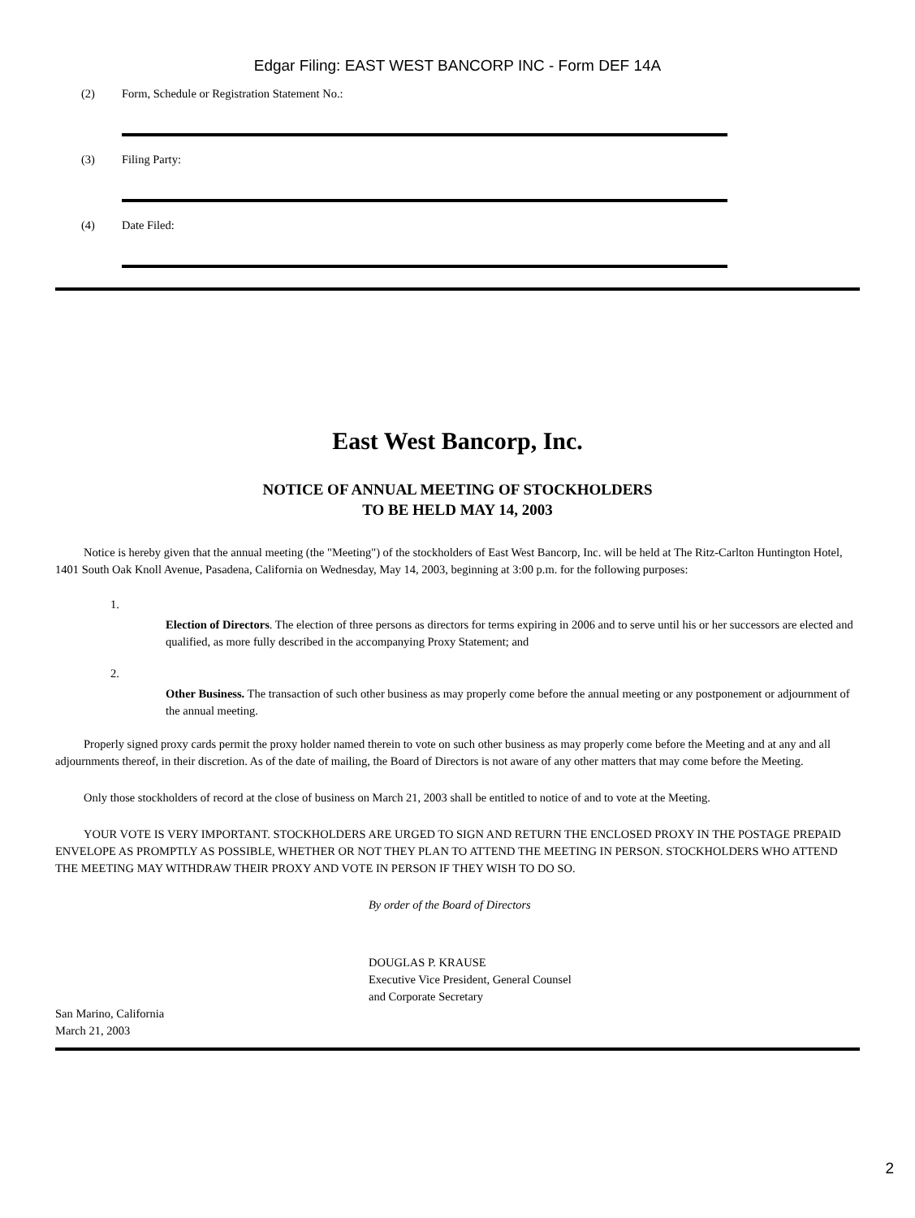Edgar Filing: EAST WEST BANCORP INC - Form DEF 14A
(2) Form, Schedule or Registration Statement No.:
(3) Filing Party:
(4) Date Filed:
East West Bancorp, Inc.
NOTICE OF ANNUAL MEETING OF STOCKHOLDERS
TO BE HELD MAY 14, 2003
Notice is hereby given that the annual meeting (the "Meeting") of the stockholders of East West Bancorp, Inc. will be held at The Ritz-Carlton Huntington Hotel, 1401 South Oak Knoll Avenue, Pasadena, California on Wednesday, May 14, 2003, beginning at 3:00 p.m. for the following purposes:
1.
Election of Directors. The election of three persons as directors for terms expiring in 2006 and to serve until his or her successors are elected and qualified, as more fully described in the accompanying Proxy Statement; and
2.
Other Business. The transaction of such other business as may properly come before the annual meeting or any postponement or adjournment of the annual meeting.
Properly signed proxy cards permit the proxy holder named therein to vote on such other business as may properly come before the Meeting and at any and all adjournments thereof, in their discretion. As of the date of mailing, the Board of Directors is not aware of any other matters that may come before the Meeting.
Only those stockholders of record at the close of business on March 21, 2003 shall be entitled to notice of and to vote at the Meeting.
YOUR VOTE IS VERY IMPORTANT. STOCKHOLDERS ARE URGED TO SIGN AND RETURN THE ENCLOSED PROXY IN THE POSTAGE PREPAID ENVELOPE AS PROMPTLY AS POSSIBLE, WHETHER OR NOT THEY PLAN TO ATTEND THE MEETING IN PERSON. STOCKHOLDERS WHO ATTEND THE MEETING MAY WITHDRAW THEIR PROXY AND VOTE IN PERSON IF THEY WISH TO DO SO.
By order of the Board of Directors
DOUGLAS P. KRAUSE
Executive Vice President, General Counsel
and Corporate Secretary
San Marino, California
March 21, 2003
2